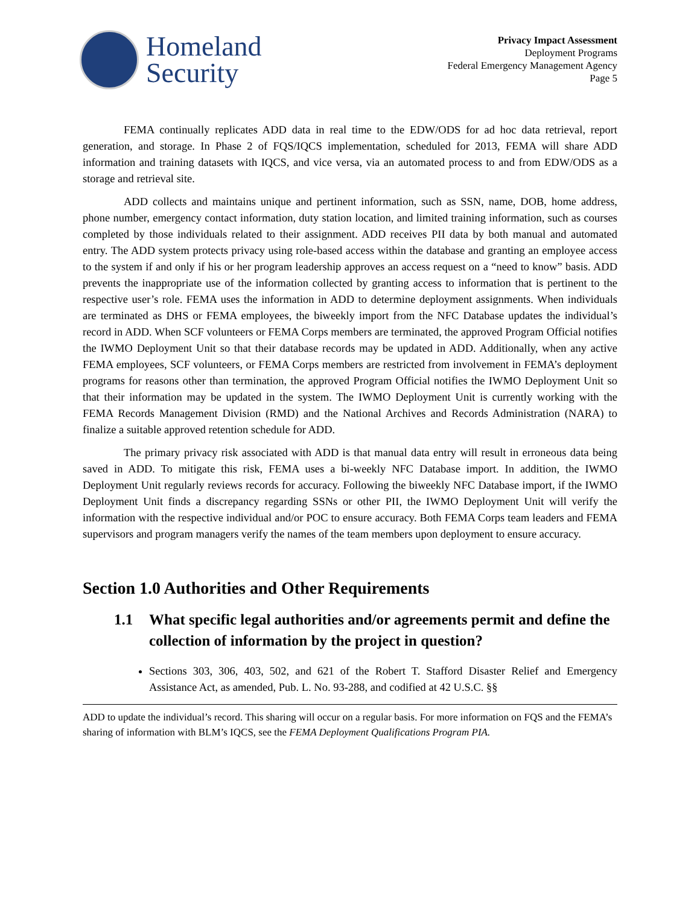Homeland
Security
Privacy Impact Assessment
Deployment Programs
Federal Emergency Management Agency
Page 5
FEMA continually replicates ADD data in real time to the EDW/ODS for ad hoc data retrieval, report generation, and storage. In Phase 2 of FQS/IQCS implementation, scheduled for 2013, FEMA will share ADD information and training datasets with IQCS, and vice versa, via an automated process to and from EDW/ODS as a storage and retrieval site.
ADD collects and maintains unique and pertinent information, such as SSN, name, DOB, home address, phone number, emergency contact information, duty station location, and limited training information, such as courses completed by those individuals related to their assignment. ADD receives PII data by both manual and automated entry. The ADD system protects privacy using role-based access within the database and granting an employee access to the system if and only if his or her program leadership approves an access request on a “need to know” basis. ADD prevents the inappropriate use of the information collected by granting access to information that is pertinent to the respective user’s role. FEMA uses the information in ADD to determine deployment assignments. When individuals are terminated as DHS or FEMA employees, the biweekly import from the NFC Database updates the individual’s record in ADD. When SCF volunteers or FEMA Corps members are terminated, the approved Program Official notifies the IWMO Deployment Unit so that their database records may be updated in ADD. Additionally, when any active FEMA employees, SCF volunteers, or FEMA Corps members are restricted from involvement in FEMA’s deployment programs for reasons other than termination, the approved Program Official notifies the IWMO Deployment Unit so that their information may be updated in the system. The IWMO Deployment Unit is currently working with the FEMA Records Management Division (RMD) and the National Archives and Records Administration (NARA) to finalize a suitable approved retention schedule for ADD.
The primary privacy risk associated with ADD is that manual data entry will result in erroneous data being saved in ADD. To mitigate this risk, FEMA uses a bi-weekly NFC Database import. In addition, the IWMO Deployment Unit regularly reviews records for accuracy. Following the biweekly NFC Database import, if the IWMO Deployment Unit finds a discrepancy regarding SSNs or other PII, the IWMO Deployment Unit will verify the information with the respective individual and/or POC to ensure accuracy. Both FEMA Corps team leaders and FEMA supervisors and program managers verify the names of the team members upon deployment to ensure accuracy.
Section 1.0 Authorities and Other Requirements
1.1 What specific legal authorities and/or agreements permit and define the collection of information by the project in question?
Sections 303, 306, 403, 502, and 621 of the Robert T. Stafford Disaster Relief and Emergency Assistance Act, as amended, Pub. L. No. 93-288, and codified at 42 U.S.C. §§
ADD to update the individual’s record. This sharing will occur on a regular basis. For more information on FQS and the FEMA’s sharing of information with BLM’s IQCS, see the FEMA Deployment Qualifications Program PIA.